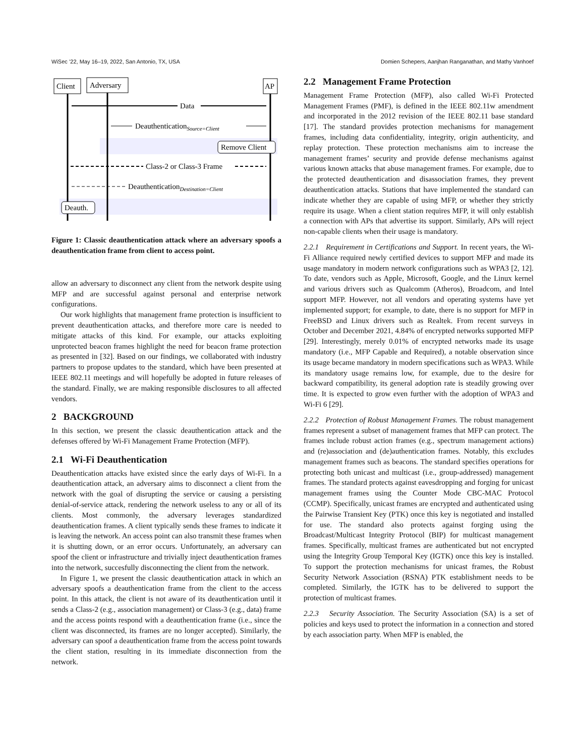WiSec ’22, May 16–19, 2022, San Antonio, TX, USA Domien Schepers, Aanjhan Ranganathan, and Mathy Vanhoef
Client
Adversary
AP
Data
DeauthenticationSource=Client
Remove Client
Class-2 or Class-3 Frame
DeauthenticationDestination=Client
Deauth.
Figure 1: Classic deauthentication attack where an adversary spoofs a deauthentication frame from client to access point.
allow an adversary to disconnect any client from the network despite using MFP and are successful against personal and enterprise network configurations.
Our work highlights that management frame protection is insufficient to prevent deauthentication attacks, and therefore more care is needed to mitigate attacks of this kind. For example, our attacks exploiting unprotected beacon frames highlight the need for beacon frame protection as presented in [32]. Based on our findings, we collaborated with industry partners to propose updates to the standard, which have been presented at IEEE 802.11 meetings and will hopefully be adopted in future releases of the standard. Finally, we are making responsible disclosures to all affected vendors.
2 BACKGROUND
In this section, we present the classic deauthentication attack and the defenses offered by Wi-Fi Management Frame Protection (MFP).
2.1 Wi-Fi Deauthentication
Deauthentication attacks have existed since the early days of Wi-Fi. In a deauthentication attack, an adversary aims to disconnect a client from the network with the goal of disrupting the service or causing a persisting denial-of-service attack, rendering the network useless to any or all of its clients. Most commonly, the adversary leverages standardized deauthentication frames. A client typically sends these frames to indicate it is leaving the network. An access point can also transmit these frames when it is shutting down, or an error occurs. Unfortunately, an adversary can spoof the client or infrastructure and trivially inject deauthentication frames into the network, succesfully disconnecting the client from the network.
In Figure 1, we present the classic deauthentication attack in which an adversary spoofs a deauthentication frame from the client to the access point. In this attack, the client is not aware of its deauthentication until it sends a Class-2 (e.g., association management) or Class-3 (e.g., data) frame and the access points respond with a deauthentication frame (i.e., since the client was disconnected, its frames are no longer accepted). Similarly, the adversary can spoof a deauthentication frame from the access point towards the client station, resulting in its immediate disconnection from the network.
2.2 Management Frame Protection
Management Frame Protection (MFP), also called Wi-Fi Protected Management Frames (PMF), is defined in the IEEE 802.11w amendment and incorporated in the 2012 revision of the IEEE 802.11 base standard [17]. The standard provides protection mechanisms for management frames, including data confidentiality, integrity, origin authenticity, and replay protection. These protection mechanisms aim to increase the management frames’ security and provide defense mechanisms against various known attacks that abuse management frames. For example, due to the protected deauthentication and disassociation frames, they prevent deauthentication attacks. Stations that have implemented the standard can indicate whether they are capable of using MFP, or whether they strictly require its usage. When a client station requires MFP, it will only establish a connection with APs that advertise its support. Similarly, APs will reject non-capable clients when their usage is mandatory.
2.2.1 Requirement in Certifications and Support. In recent years, the Wi-Fi Alliance required newly certified devices to support MFP and made its usage mandatory in modern network configurations such as WPA3 [2, 12]. To date, vendors such as Apple, Microsoft, Google, and the Linux kernel and various drivers such as Qualcomm (Atheros), Broadcom, and Intel support MFP. However, not all vendors and operating systems have yet implemented support; for example, to date, there is no support for MFP in FreeBSD and Linux drivers such as Realtek. From recent surveys in October and December 2021, 4.84% of encrypted networks supported MFP [29]. Interestingly, merely 0.01% of encrypted networks made its usage mandatory (i.e., MFP Capable and Required), a notable observation since its usage became mandatory in modern specifications such as WPA3. While its mandatory usage remains low, for example, due to the desire for backward compatibility, its general adoption rate is steadily growing over time. It is expected to grow even further with the adoption of WPA3 and Wi-Fi 6 [29].
2.2.2 Protection of Robust Management Frames. The robust management frames represent a subset of management frames that MFP can protect. The frames include robust action frames (e.g., spectrum management actions) and (re)association and (de)authentication frames. Notably, this excludes management frames such as beacons. The standard specifies operations for protecting both unicast and multicast (i.e., group-addressed) management frames. The standard protects against eavesdropping and forging for unicast management frames using the Counter Mode CBC-MAC Protocol (CCMP). Specifically, unicast frames are encrypted and authenticated using the Pairwise Transient Key (PTK) once this key is negotiated and installed for use. The standard also protects against forging using the Broadcast/Multicast Integrity Protocol (BIP) for multicast management frames. Specifically, multicast frames are authenticated but not encrypted using the Integrity Group Temporal Key (IGTK) once this key is installed. To support the protection mechanisms for unicast frames, the Robust Security Network Association (RSNA) PTK establishment needs to be completed. Similarly, the IGTK has to be delivered to support the protection of multicast frames.
2.2.3 Security Association. The Security Association (SA) is a set of policies and keys used to protect the information in a connection and stored by each association party. When MFP is enabled, the